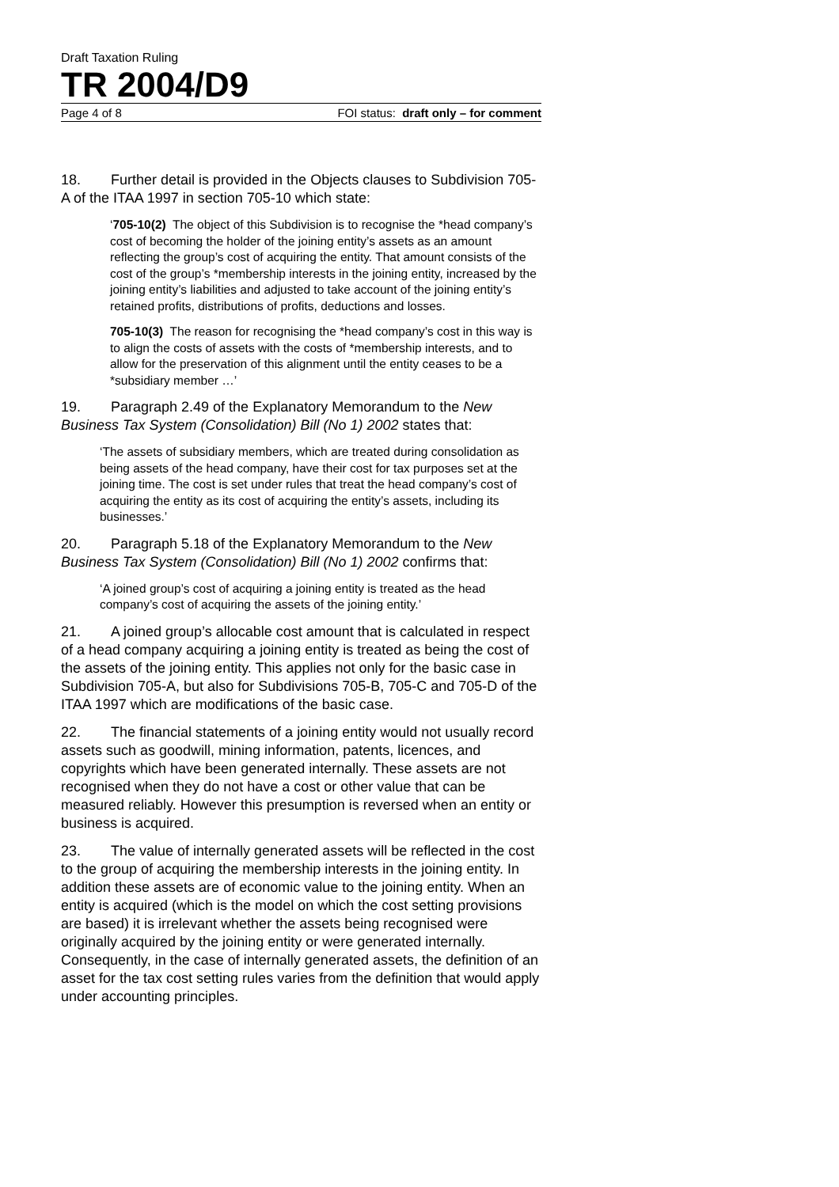Draft Taxation Ruling
TR 2004/D9
Page 4 of 8 FOI status: draft only – for comment
18. Further detail is provided in the Objects clauses to Subdivision 705-A of the ITAA 1997 in section 705-10 which state:
‘705-10(2) The object of this Subdivision is to recognise the *head company’s cost of becoming the holder of the joining entity’s assets as an amount reflecting the group’s cost of acquiring the entity. That amount consists of the cost of the group’s *membership interests in the joining entity, increased by the joining entity’s liabilities and adjusted to take account of the joining entity’s retained profits, distributions of profits, deductions and losses.
705-10(3) The reason for recognising the *head company’s cost in this way is to align the costs of assets with the costs of *membership interests, and to allow for the preservation of this alignment until the entity ceases to be a *subsidiary member …’
19. Paragraph 2.49 of the Explanatory Memorandum to the New Business Tax System (Consolidation) Bill (No 1) 2002 states that:
‘The assets of subsidiary members, which are treated during consolidation as being assets of the head company, have their cost for tax purposes set at the joining time. The cost is set under rules that treat the head company’s cost of acquiring the entity as its cost of acquiring the entity’s assets, including its businesses.’
20. Paragraph 5.18 of the Explanatory Memorandum to the New Business Tax System (Consolidation) Bill (No 1) 2002 confirms that:
‘A joined group’s cost of acquiring a joining entity is treated as the head company’s cost of acquiring the assets of the joining entity.’
21. A joined group’s allocable cost amount that is calculated in respect of a head company acquiring a joining entity is treated as being the cost of the assets of the joining entity. This applies not only for the basic case in Subdivision 705-A, but also for Subdivisions 705-B, 705-C and 705-D of the ITAA 1997 which are modifications of the basic case.
22. The financial statements of a joining entity would not usually record assets such as goodwill, mining information, patents, licences, and copyrights which have been generated internally. These assets are not recognised when they do not have a cost or other value that can be measured reliably. However this presumption is reversed when an entity or business is acquired.
23. The value of internally generated assets will be reflected in the cost to the group of acquiring the membership interests in the joining entity. In addition these assets are of economic value to the joining entity. When an entity is acquired (which is the model on which the cost setting provisions are based) it is irrelevant whether the assets being recognised were originally acquired by the joining entity or were generated internally. Consequently, in the case of internally generated assets, the definition of an asset for the tax cost setting rules varies from the definition that would apply under accounting principles.